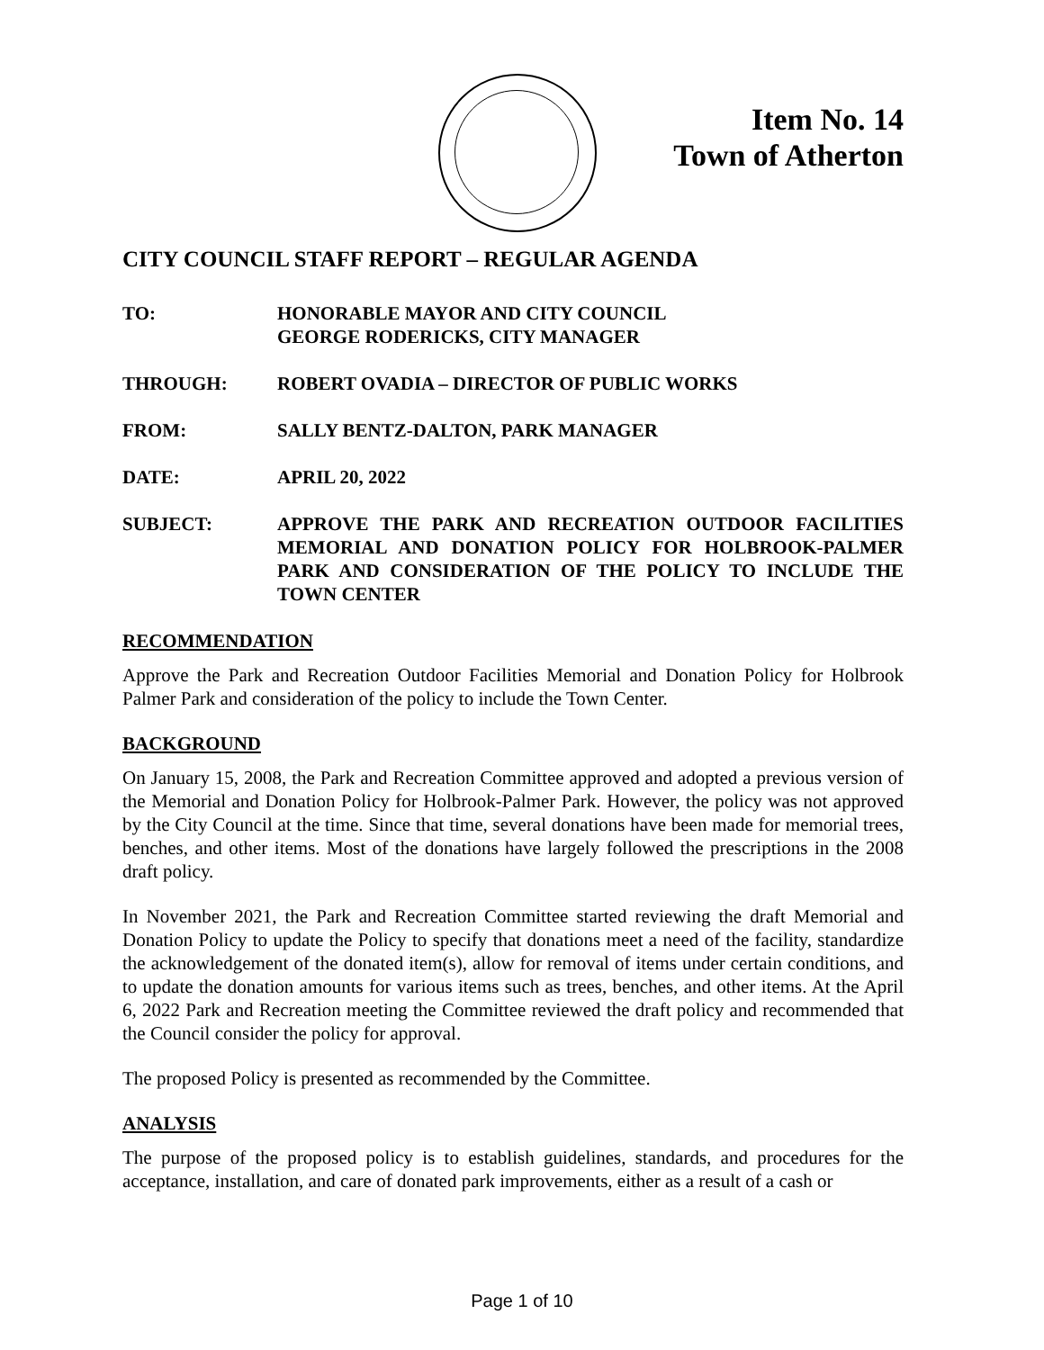Item No. 14
Town of Atherton
CITY COUNCIL STAFF REPORT – REGULAR AGENDA
TO: HONORABLE MAYOR AND CITY COUNCIL
GEORGE RODERICKS, CITY MANAGER
THROUGH: ROBERT OVADIA – DIRECTOR OF PUBLIC WORKS
FROM: SALLY BENTZ-DALTON, PARK MANAGER
DATE: APRIL 20, 2022
SUBJECT: APPROVE THE PARK AND RECREATION OUTDOOR FACILITIES MEMORIAL AND DONATION POLICY FOR HOLBROOK-PALMER PARK AND CONSIDERATION OF THE POLICY TO INCLUDE THE TOWN CENTER
RECOMMENDATION
Approve the Park and Recreation Outdoor Facilities Memorial and Donation Policy for Holbrook Palmer Park and consideration of the policy to include the Town Center.
BACKGROUND
On January 15, 2008, the Park and Recreation Committee approved and adopted a previous version of the Memorial and Donation Policy for Holbrook-Palmer Park. However, the policy was not approved by the City Council at the time. Since that time, several donations have been made for memorial trees, benches, and other items. Most of the donations have largely followed the prescriptions in the 2008 draft policy.
In November 2021, the Park and Recreation Committee started reviewing the draft Memorial and Donation Policy to update the Policy to specify that donations meet a need of the facility, standardize the acknowledgement of the donated item(s), allow for removal of items under certain conditions, and to update the donation amounts for various items such as trees, benches, and other items. At the April 6, 2022 Park and Recreation meeting the Committee reviewed the draft policy and recommended that the Council consider the policy for approval.
The proposed Policy is presented as recommended by the Committee.
ANALYSIS
The purpose of the proposed policy is to establish guidelines, standards, and procedures for the acceptance, installation, and care of donated park improvements, either as a result of a cash or
Page 1 of 10